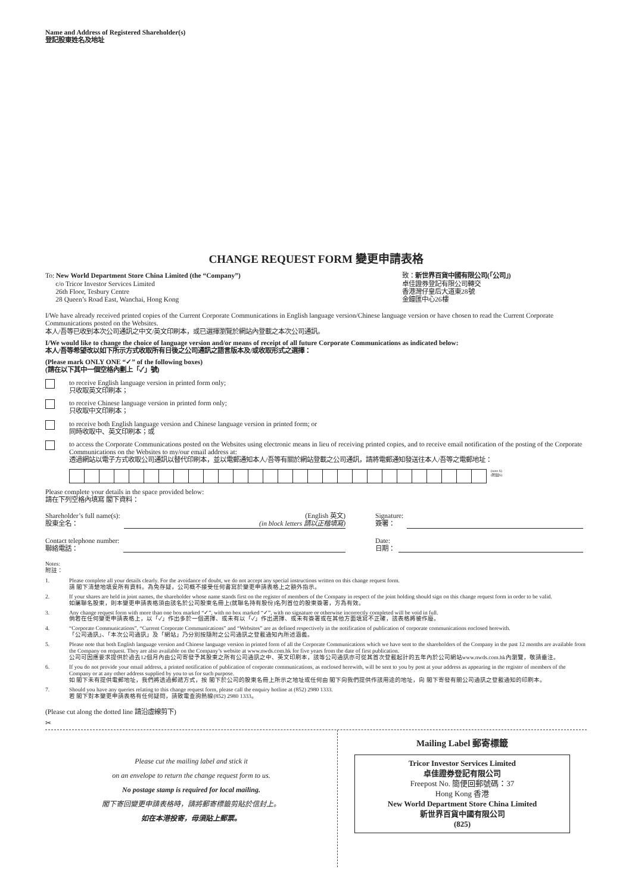Name and Address of Registered Shareholder(s)
登記股東姓名及地址
CHANGE REQUEST FORM 變更申請表格
To: New World Department Store China Limited (the “Company”)
c/o Tricor Investor Services Limited
26th Floor, Tesbury Centre
28 Queen’s Road East, Wanchai, Hong Kong
致：新世界百貨中國有限公司(「公司」)
卓佳證券登記有限公司轉交
香港灣仔皇后大道東28號
金鐘匯中心26樓
I/We have already received printed copies of the Current Corporate Communications in English language version/Chinese language version or have chosen to read the Current Corporate Communications posted on the Websites.
本人/吾等已收到本次公司通訊之中文/英文印刷本，或已選擇瀏覽於網站內登載之本次公司通訊。
I/We would like to change the choice of language version and/or means of receipt of all future Corporate Communications as indicated below:
本人/吾等希望改以如下所示方式收取所有日後之公司通訊之語言版本及/或收取形式之選擇：
(Please mark ONLY ONE “✓” of the following boxes)
(請在以下其中一個空格內劃上「✓」號)
to receive English language version in printed form only;
只收取英文印刷本；
to receive Chinese language version in printed form only;
只收取中文印刷本；
to receive both English language version and Chinese language version in printed form; or
同時收取中、英文印刷本；或
to access the Corporate Communications posted on the Websites using electronic means in lieu of receiving printed copies, and to receive email notification of the posting of the Corporate Communications on the Websites to my/our email address at:
透過網站以電子方式收取公司通訊以替代印刷本，並以電郵通知本人/吾等有關於網站登載之公司通訊，請將電郵通知發送往本人/吾等之電郵地址：
(note 6)
(附註6)
Please complete your details in the space provided below:
請在下列空格內填寫 閣下資料：
Shareholder’s full name(s):
股東全名：
(English 英文)
(in block letters 請以正楷填寫)
Signature:
簽署：
Contact telephone number:
聯絡電話：
Date:
日期：
Notes:
附註：
1. Please complete all your details clearly. For the avoidance of doubt, we do not accept any special instructions written on this change request form.
請 閣下清楚地填妥所有資料。為免存疑，公司概不接受任何書寫於變更申請表格上之額外指示。
2. If your shares are held in joint names, the shareholder whose name stands first on the register of members of the Company in respect of the joint holding should sign on this change request form in order to be valid.
如屬聯名股東，則本變更申請表格須由該名於公司股東名冊上(就聯名持有股份)名列首位的股東簽署，方為有效。
3. Any change request form with more than one box marked “✓”, with no box marked “✓”, with no signature or otherwise incorrectly completed will be void in full.
倘若在任何變更申請表格上，以「✓」作出多於一個選擇、或未有以「✓」作出選擇、或未有簽署或在其他方面填寫不正確，該表格將被作廢。
4. “Corporate Communications”, “Current Corporate Communications” and “Websites” are as defined respectively in the notification of publication of corporate communications enclosed herewith.
「公司通訊」、「本次公司通訊」及「網站」乃分別按隨附之公司通訊之登載通知內所述涵義。
5. Please note that both English language version and Chinese language version in printed form of all the Corporate Communications which we have sent to the shareholders of the Company in the past 12 months are available from the Company on request. They are also available on the Company’s website at www.nwds.com.hk for five years from the date of first publication.
公司可因應要求提供於過去12個月內由公司寄發予其股東之所有公司通訊之中、英文印刷本，該等公司通訊亦可從其首次登載起計的五年內於公司網站www.nwds.com.hk內瀏覽，敬請垂注。
6. If you do not provide your email address, a printed notification of publication of corporate communications, as enclosed herewith, will be sent to you by post at your address as appearing in the register of members of the Company or at any other address supplied by you to us for such purpose.
如 閣下未有提供電郵地址，我們將透過郵遞方式，按 閣下於公司的股東名冊上所示之地址或任何由 閣下向我們提供作該用途的地址，向 閣下寄發有關公司通訊之登載通知的印刷本。
7. Should you have any queries relating to this change request form, please call the enquiry hotline at (852) 2980 1333.
若 閣下對本變更申請表格有任何疑問，請致電查詢熱線(852) 2980 1333。
(Please cut along the dotted line 請沿虛線剪下)
✂
Please cut the mailing label and stick it
on an envelope to return the change request form to us.
No postage stamp is required for local mailing.
閣下寄回變更申請表格時，請將郵寄標籤剪貼於信封上。
如在本港投寄，毋須貼上郵票。
Mailing Label 郵寄標籤
Tricor Investor Services Limited
卓佳證券登記有限公司
Freepost No. 簡便回郵號碼：37
Hong Kong 香港
New World Department Store China Limited
新世界百貨中國有限公司
(825)